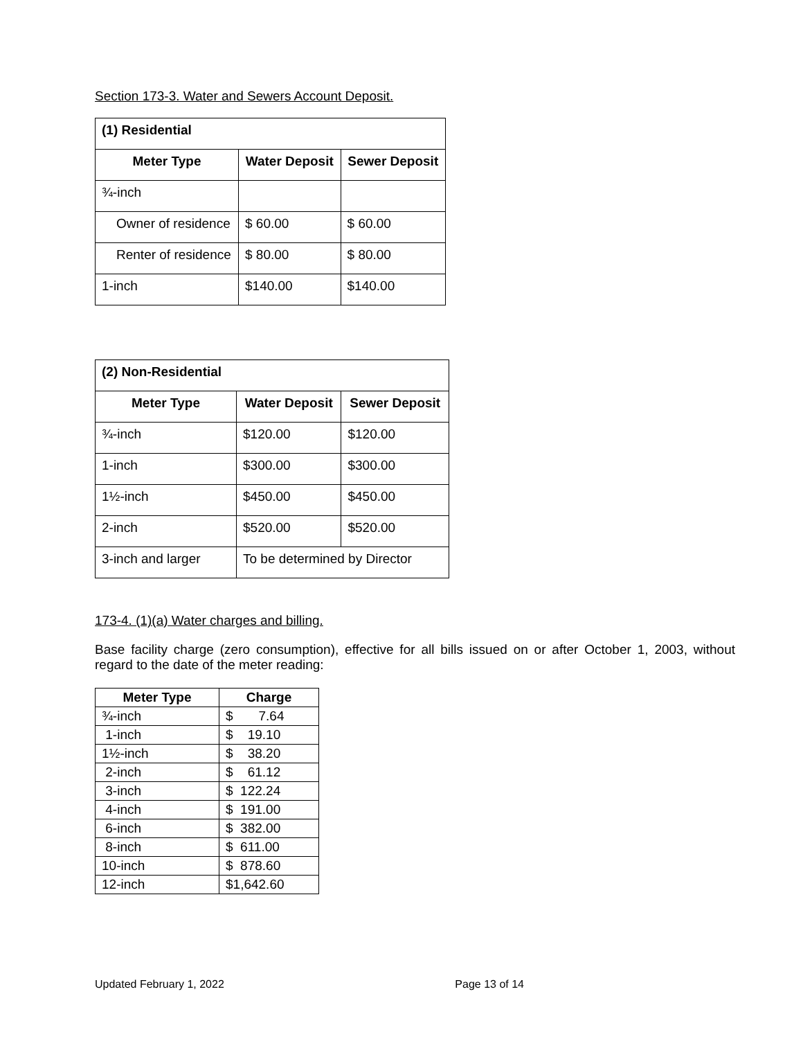Section 173-3. Water and Sewers Account Deposit.
| (1) Residential | | |
| --- | --- | --- |
| Meter Type | Water Deposit | Sewer Deposit |
| ¾-inch | | |
| Owner of residence | $ 60.00 | $ 60.00 |
| Renter of residence | $ 80.00 | $ 80.00 |
| 1-inch | $140.00 | $140.00 |
| (2) Non-Residential | | |
| --- | --- | --- |
| Meter Type | Water Deposit | Sewer Deposit |
| ¾-inch | $120.00 | $120.00 |
| 1-inch | $300.00 | $300.00 |
| 1½-inch | $450.00 | $450.00 |
| 2-inch | $520.00 | $520.00 |
| 3-inch and larger | To be determined by Director | |
173-4. (1)(a) Water charges and billing.
Base facility charge (zero consumption), effective for all bills issued on or after October 1, 2003, without regard to the date of the meter reading:
| Meter Type | Charge |
| --- | --- |
| ¾-inch | $ 7.64 |
| 1-inch | $ 19.10 |
| 1½-inch | $ 38.20 |
| 2-inch | $ 61.12 |
| 3-inch | $ 122.24 |
| 4-inch | $ 191.00 |
| 6-inch | $ 382.00 |
| 8-inch | $ 611.00 |
| 10-inch | $ 878.60 |
| 12-inch | $1,642.60 |
Updated February 1, 2022 Page 13 of 14